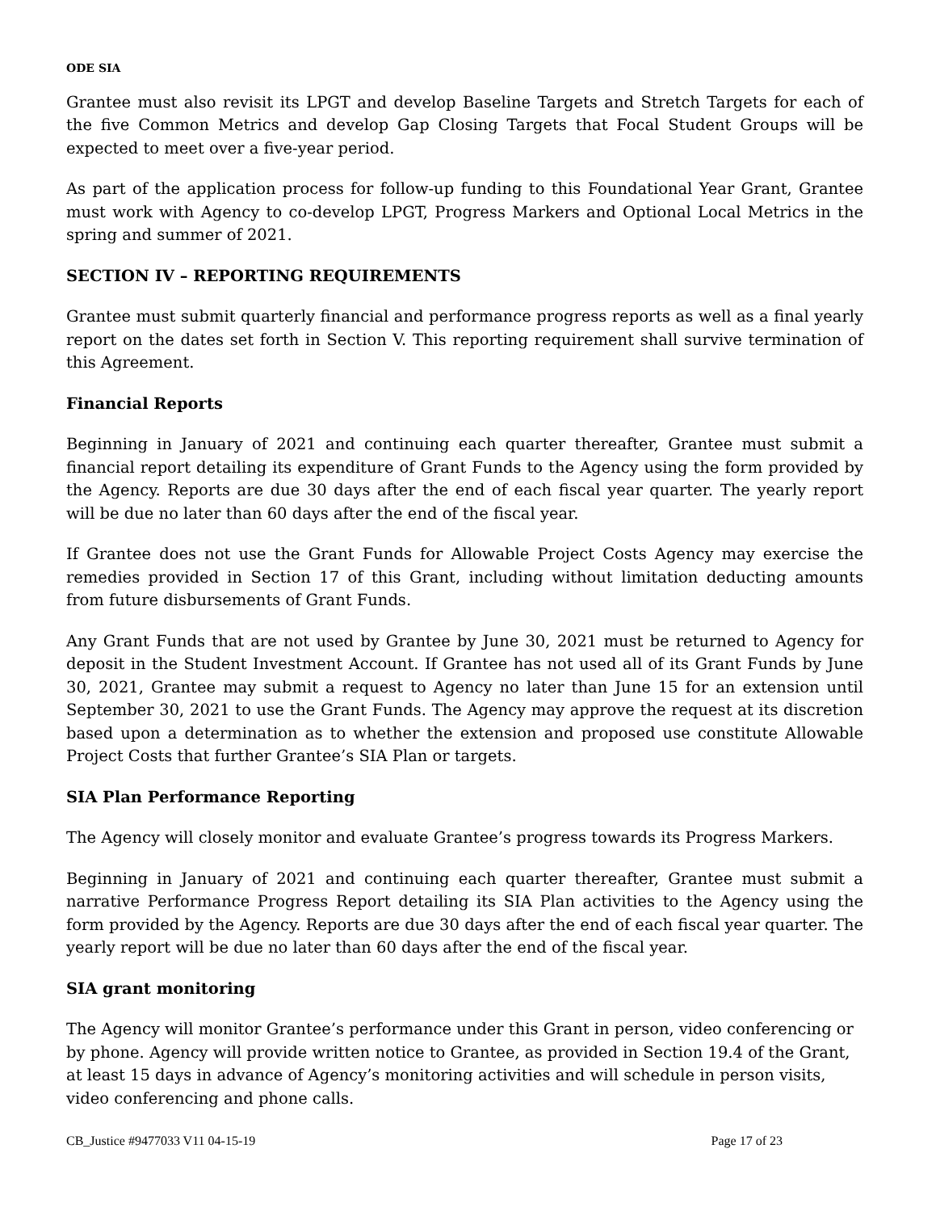ODE SIA
Grantee must also revisit its LPGT and develop Baseline Targets and Stretch Targets for each of the five Common Metrics and develop Gap Closing Targets that Focal Student Groups will be expected to meet over a five-year period.
As part of the application process for follow-up funding to this Foundational Year Grant, Grantee must work with Agency to co-develop LPGT, Progress Markers and Optional Local Metrics in the spring and summer of 2021.
SECTION IV – REPORTING REQUIREMENTS
Grantee must submit quarterly financial and performance progress reports as well as a final yearly report on the dates set forth in Section V. This reporting requirement shall survive termination of this Agreement.
Financial Reports
Beginning in January of 2021 and continuing each quarter thereafter, Grantee must submit a financial report detailing its expenditure of Grant Funds to the Agency using the form provided by the Agency. Reports are due 30 days after the end of each fiscal year quarter. The yearly report will be due no later than 60 days after the end of the fiscal year.
If Grantee does not use the Grant Funds for Allowable Project Costs Agency may exercise the remedies provided in Section 17 of this Grant, including without limitation deducting amounts from future disbursements of Grant Funds.
Any Grant Funds that are not used by Grantee by June 30, 2021 must be returned to Agency for deposit in the Student Investment Account. If Grantee has not used all of its Grant Funds by June 30, 2021, Grantee may submit a request to Agency no later than June 15 for an extension until September 30, 2021 to use the Grant Funds. The Agency may approve the request at its discretion based upon a determination as to whether the extension and proposed use constitute Allowable Project Costs that further Grantee’s SIA Plan or targets.
SIA Plan Performance Reporting
The Agency will closely monitor and evaluate Grantee’s progress towards its Progress Markers.
Beginning in January of 2021 and continuing each quarter thereafter, Grantee must submit a narrative Performance Progress Report detailing its SIA Plan activities to the Agency using the form provided by the Agency. Reports are due 30 days after the end of each fiscal year quarter. The yearly report will be due no later than 60 days after the end of the fiscal year.
SIA grant monitoring
The Agency will monitor Grantee’s performance under this Grant in person, video conferencing or by phone. Agency will provide written notice to Grantee, as provided in Section 19.4 of the Grant, at least 15 days in advance of Agency’s monitoring activities and will schedule in person visits, video conferencing and phone calls.
CB_Justice #9477033 V11 04-15-19 Page 17 of 23